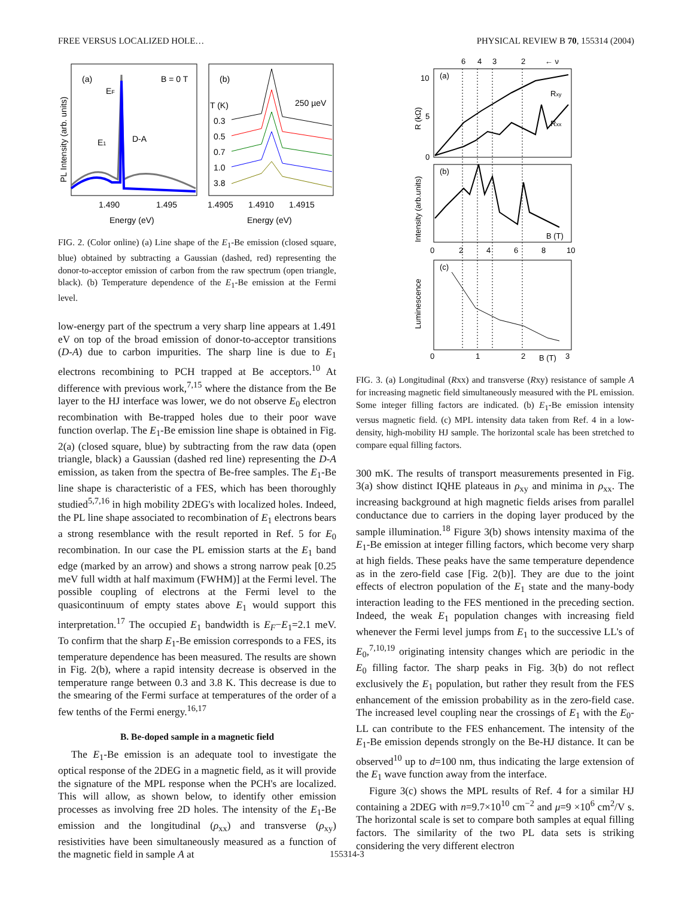FREE VERSUS LOCALIZED HOLE… PHYSICAL REVIEW B 70, 155314 (2004)
(a)
B = 0 T
EF
E1
D-A
(b)
T (K)
250 µeV
0.3
0.5
0.7
1.0
3.8
1.490
1.495
1.4905
1.4910
1.4915
Energy (eV)
Energy (eV)
PL Intensity (arb. units)
FIG. 2. (Color online) (a) Line shape of the E<sub>1</sub>-Be emission (closed square, blue) obtained by subtracting a Gaussian (dashed, red) representing the donor-to-acceptor emission of carbon from the raw spectrum (open triangle, black). (b) Temperature dependence of the E<sub>1</sub>-Be emission at the Fermi level.
low-energy part of the spectrum a very sharp line appears at 1.491 eV on top of the broad emission of donor-to-acceptor transitions (D-A) due to carbon impurities. The sharp line is due to E<sub>1</sub> electrons recombining to PCH trapped at Be acceptors.<sup>10</sup> At difference with previous work,<sup>7,15</sup> where the distance from the Be layer to the HJ interface was lower, we do not observe E<sub>0</sub> electron recombination with Be-trapped holes due to their poor wave function overlap. The E<sub>1</sub>-Be emission line shape is obtained in Fig. 2(a) (closed square, blue) by subtracting from the raw data (open triangle, black) a Gaussian (dashed red line) representing the D-A emission, as taken from the spectra of Be-free samples. The E<sub>1</sub>-Be line shape is characteristic of a FES, which has been thoroughly studied<sup>5,7,16</sup> in high mobility 2DEG's with localized holes. Indeed, the PL line shape associated to recombination of E<sub>1</sub> electrons bears a strong resemblance with the result reported in Ref. 5 for E<sub>0</sub> recombination. In our case the PL emission starts at the E<sub>1</sub> band edge (marked by an arrow) and shows a strong narrow peak [0.25 meV full width at half maximum (FWHM)] at the Fermi level. The possible coupling of electrons at the Fermi level to the quasicontinuum of empty states above E<sub>1</sub> would support this interpretation.<sup>17</sup> The occupied E<sub>1</sub> bandwidth is E<sub>F</sub>−E<sub>1</sub>=2.1 meV. To confirm that the sharp E<sub>1</sub>-Be emission corresponds to a FES, its temperature dependence has been measured. The results are shown in Fig. 2(b), where a rapid intensity decrease is observed in the temperature range between 0.3 and 3.8 K. This decrease is due to the smearing of the Fermi surface at temperatures of the order of a few tenths of the Fermi energy.<sup>16,17</sup>
B. Be-doped sample in a magnetic field
The E<sub>1</sub>-Be emission is an adequate tool to investigate the optical response of the 2DEG in a magnetic field, as it will provide the signature of the MPL response when the PCH's are localized. This will allow, as shown below, to identify other emission processes as involving free 2D holes. The intensity of the E<sub>1</sub>-Be emission and the longitudinal (ρ<sub>xx</sub>) and transverse (ρ<sub>xy</sub>) resistivities have been simultaneously measured as a function of the magnetic field in sample A at
6
4
3
2
← ν
(a)
(b)
(c)
10
5
0
Rxy
Rxx
B (T)
0
2
4
6
8
10
0
1
2
B (T)
3
R (kΩ)
Intensity (arb.units)
Luminescence
FIG. 3. (a) Longitudinal (Rxx) and transverse (Rxy) resistance of sample A for increasing magnetic field simultaneously measured with the PL emission. Some integer filling factors are indicated. (b) E<sub>1</sub>-Be emission intensity versus magnetic field. (c) MPL intensity data taken from Ref. 4 in a low-density, high-mobility HJ sample. The horizontal scale has been stretched to compare equal filling factors.
300 mK. The results of transport measurements presented in Fig. 3(a) show distinct IQHE plateaus in ρ<sub>xy</sub> and minima in ρ<sub>xx</sub>. The increasing background at high magnetic fields arises from parallel conductance due to carriers in the doping layer produced by the sample illumination.<sup>18</sup> Figure 3(b) shows intensity maxima of the E<sub>1</sub>-Be emission at integer filling factors, which become very sharp at high fields. These peaks have the same temperature dependence as in the zero-field case [Fig. 2(b)]. They are due to the joint effects of electron population of the E<sub>1</sub> state and the many-body interaction leading to the FES mentioned in the preceding section. Indeed, the weak E<sub>1</sub> population changes with increasing field whenever the Fermi level jumps from E<sub>1</sub> to the successive LL's of E<sub>0</sub>,<sup>7,10,19</sup> originating intensity changes which are periodic in the E<sub>0</sub> filling factor. The sharp peaks in Fig. 3(b) do not reflect exclusively the E<sub>1</sub> population, but rather they result from the FES enhancement of the emission probability as in the zero-field case. The increased level coupling near the crossings of E<sub>1</sub> with the E<sub>0</sub>-LL can contribute to the FES enhancement. The intensity of the E<sub>1</sub>-Be emission depends strongly on the Be-HJ distance. It can be observed<sup>10</sup> up to d=100 nm, thus indicating the large extension of the E<sub>1</sub> wave function away from the interface.
Figure 3(c) shows the MPL results of Ref. 4 for a similar HJ containing a 2DEG with n=9.7×10<sup>10</sup> cm<sup>−2</sup> and μ=9 ×10<sup>6</sup> cm<sup>2</sup>/V s. The horizontal scale is set to compare both samples at equal filling factors. The similarity of the two PL data sets is striking considering the very different electron
155314-3